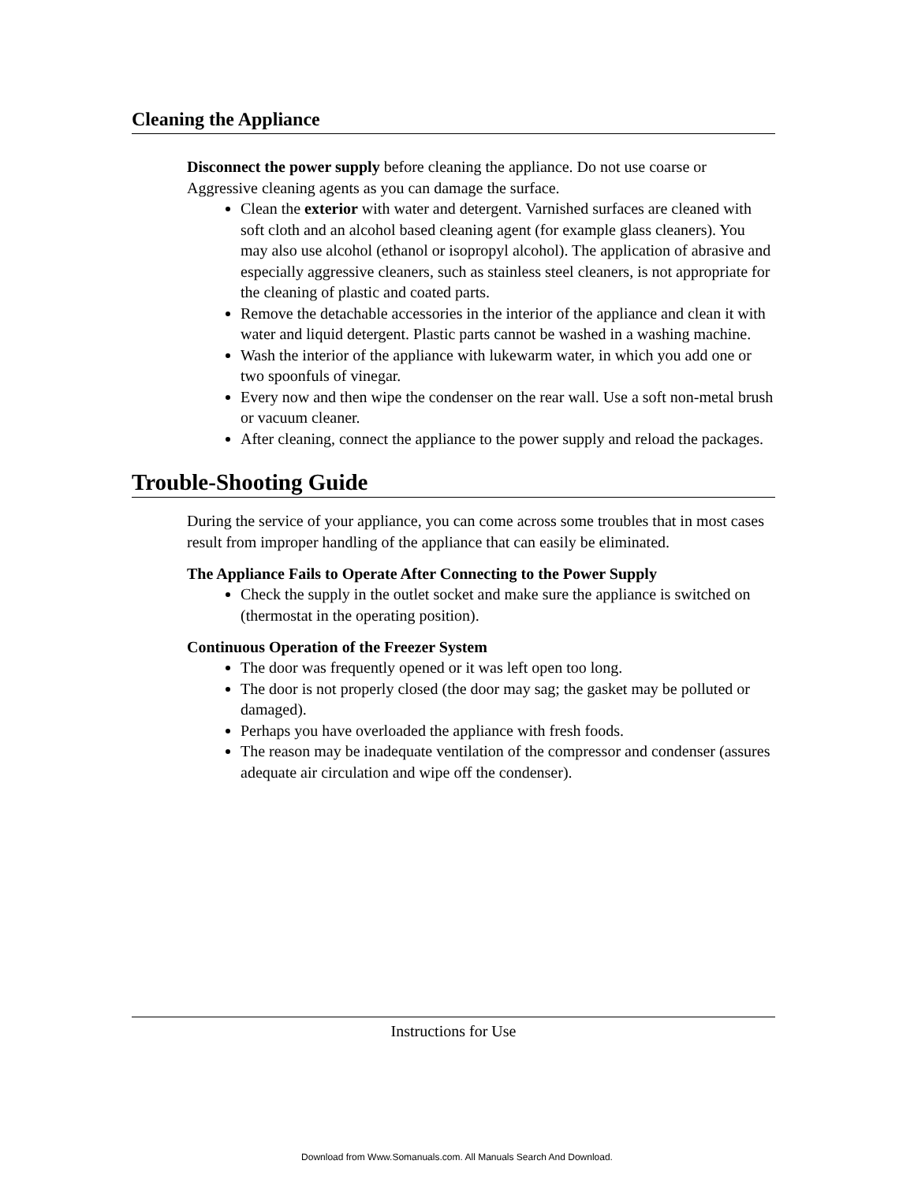Cleaning the Appliance
Disconnect the power supply before cleaning the appliance. Do not use coarse or Aggressive cleaning agents as you can damage the surface.
Clean the exterior with water and detergent. Varnished surfaces are cleaned with soft cloth and an alcohol based cleaning agent (for example glass cleaners). You may also use alcohol (ethanol or isopropyl alcohol). The application of abrasive and especially aggressive cleaners, such as stainless steel cleaners, is not appropriate for the cleaning of plastic and coated parts.
Remove the detachable accessories in the interior of the appliance and clean it with water and liquid detergent. Plastic parts cannot be washed in a washing machine.
Wash the interior of the appliance with lukewarm water, in which you add one or two spoonfuls of vinegar.
Every now and then wipe the condenser on the rear wall. Use a soft non-metal brush or vacuum cleaner.
After cleaning, connect the appliance to the power supply and reload the packages.
Trouble-Shooting Guide
During the service of your appliance, you can come across some troubles that in most cases result from improper handling of the appliance that can easily be eliminated.
The Appliance Fails to Operate After Connecting to the Power Supply
Check the supply in the outlet socket and make sure the appliance is switched on (thermostat in the operating position).
Continuous Operation of the Freezer System
The door was frequently opened or it was left open too long.
The door is not properly closed (the door may sag; the gasket may be polluted or damaged).
Perhaps you have overloaded the appliance with fresh foods.
The reason may be inadequate ventilation of the compressor and condenser (assures adequate air circulation and wipe off the condenser).
Instructions for Use
Download from Www.Somanuals.com. All Manuals Search And Download.